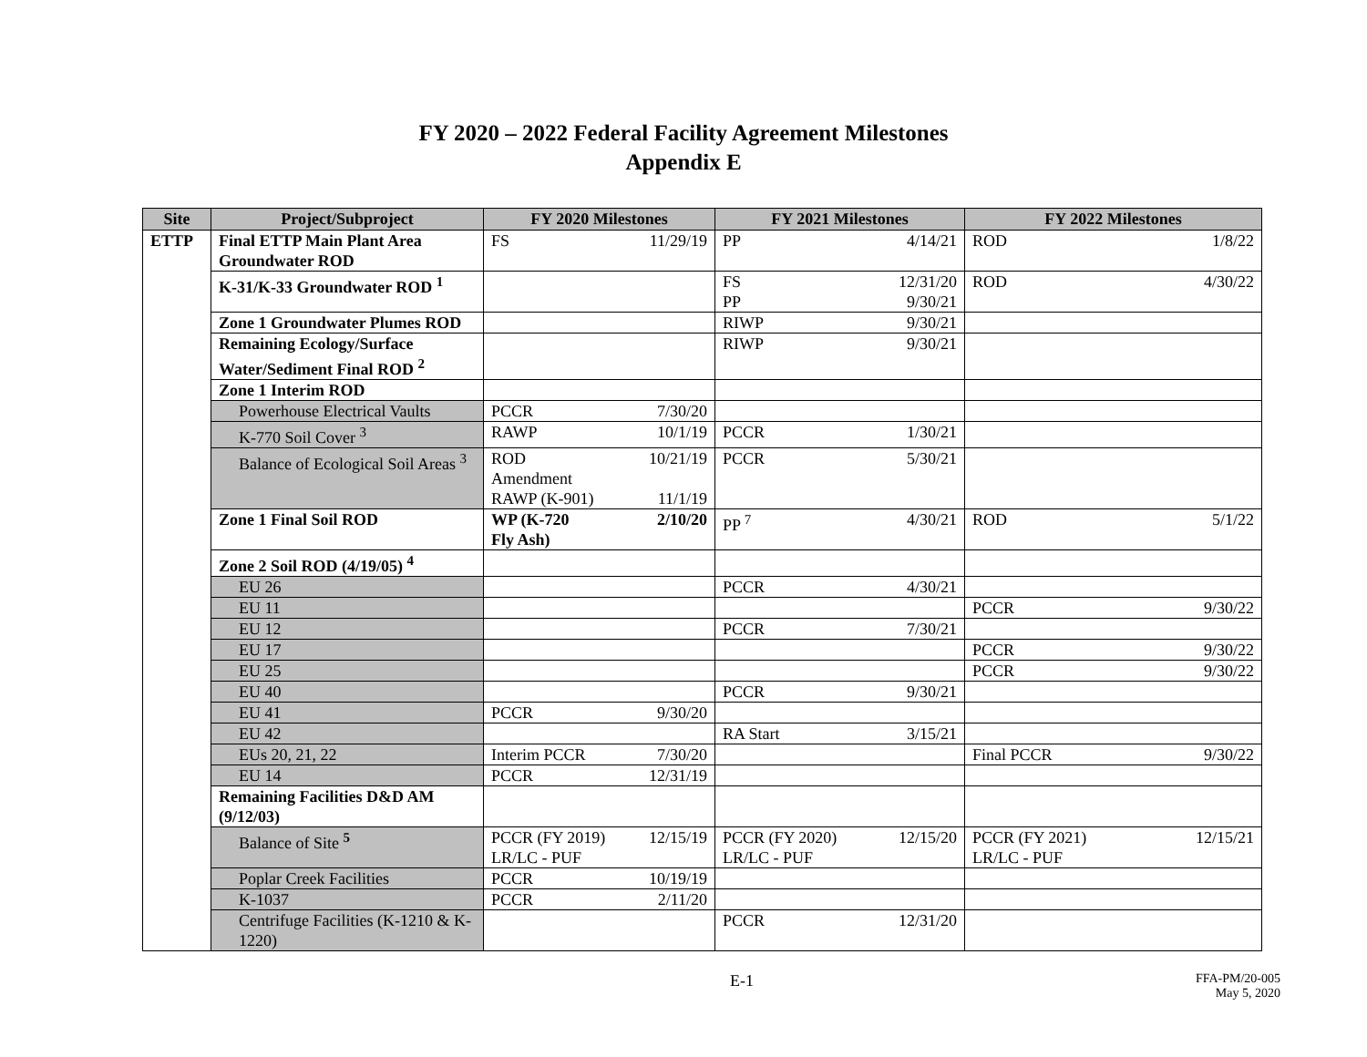FY 2020 – 2022 Federal Facility Agreement Milestones
Appendix E
| Site | Project/Subproject | FY 2020 Milestones | FY 2021 Milestones | FY 2022 Milestones |
| --- | --- | --- | --- | --- |
| ETTP | Final ETTP Main Plant Area Groundwater ROD | FS 11/29/19 | PP 4/14/21 | ROD 1/8/22 |
| | K-31/K-33 Groundwater ROD <sup>1</sup> | | FS 12/31/20 PP 9/30/21 | ROD 4/30/22 |
| | Zone 1 Groundwater Plumes ROD | | RIWP 9/30/21 | |
| | Remaining Ecology/Surface Water/Sediment Final ROD <sup>2</sup> | | RIWP 9/30/21 | |
| | Zone 1 Interim ROD | | | |
| | Powerhouse Electrical Vaults | PCCR 7/30/20 | | |
| | K-770 Soil Cover <sup>3</sup> | RAWP 10/1/19 | PCCR 1/30/21 | |
| | Balance of Ecological Soil Areas <sup>3</sup> | ROD Amendment 10/21/19 RAWP (K-901) 11/1/19 | PCCR 5/30/21 | |
| | Zone 1 Final Soil ROD | WP (K-720 Fly Ash) 2/10/20 | PP <sup>7</sup> 4/30/21 | ROD 5/1/22 |
| | Zone 2 Soil ROD (4/19/05) <sup>4</sup> | | | |
| | EU 26 | | PCCR 4/30/21 | |
| | EU 11 | | | PCCR 9/30/22 |
| | EU 12 | | PCCR 7/30/21 | |
| | EU 17 | | | PCCR 9/30/22 |
| | EU 25 | | | PCCR 9/30/22 |
| | EU 40 | | PCCR 9/30/21 | |
| | EU 41 | PCCR 9/30/20 | | |
| | EU 42 | | RA Start 3/15/21 | |
| | EUs 20, 21, 22 | Interim PCCR 7/30/20 | | Final PCCR 9/30/22 |
| | EU 14 | PCCR 12/31/19 | | |
| | Remaining Facilities D&D AM (9/12/03) | | | |
| | Balance of Site <sup>5</sup> | PCCR (FY 2019) LR/LC - PUF 12/15/19 | PCCR (FY 2020) LR/LC - PUF 12/15/20 | PCCR (FY 2021) LR/LC - PUF 12/15/21 |
| | Poplar Creek Facilities | PCCR 10/19/19 | | |
| | K-1037 | PCCR 2/11/20 | | |
| | Centrifuge Facilities (K-1210 & K-1220) | | PCCR 12/31/20 | |
E-1
FFA-PM/20-005
May 5, 2020